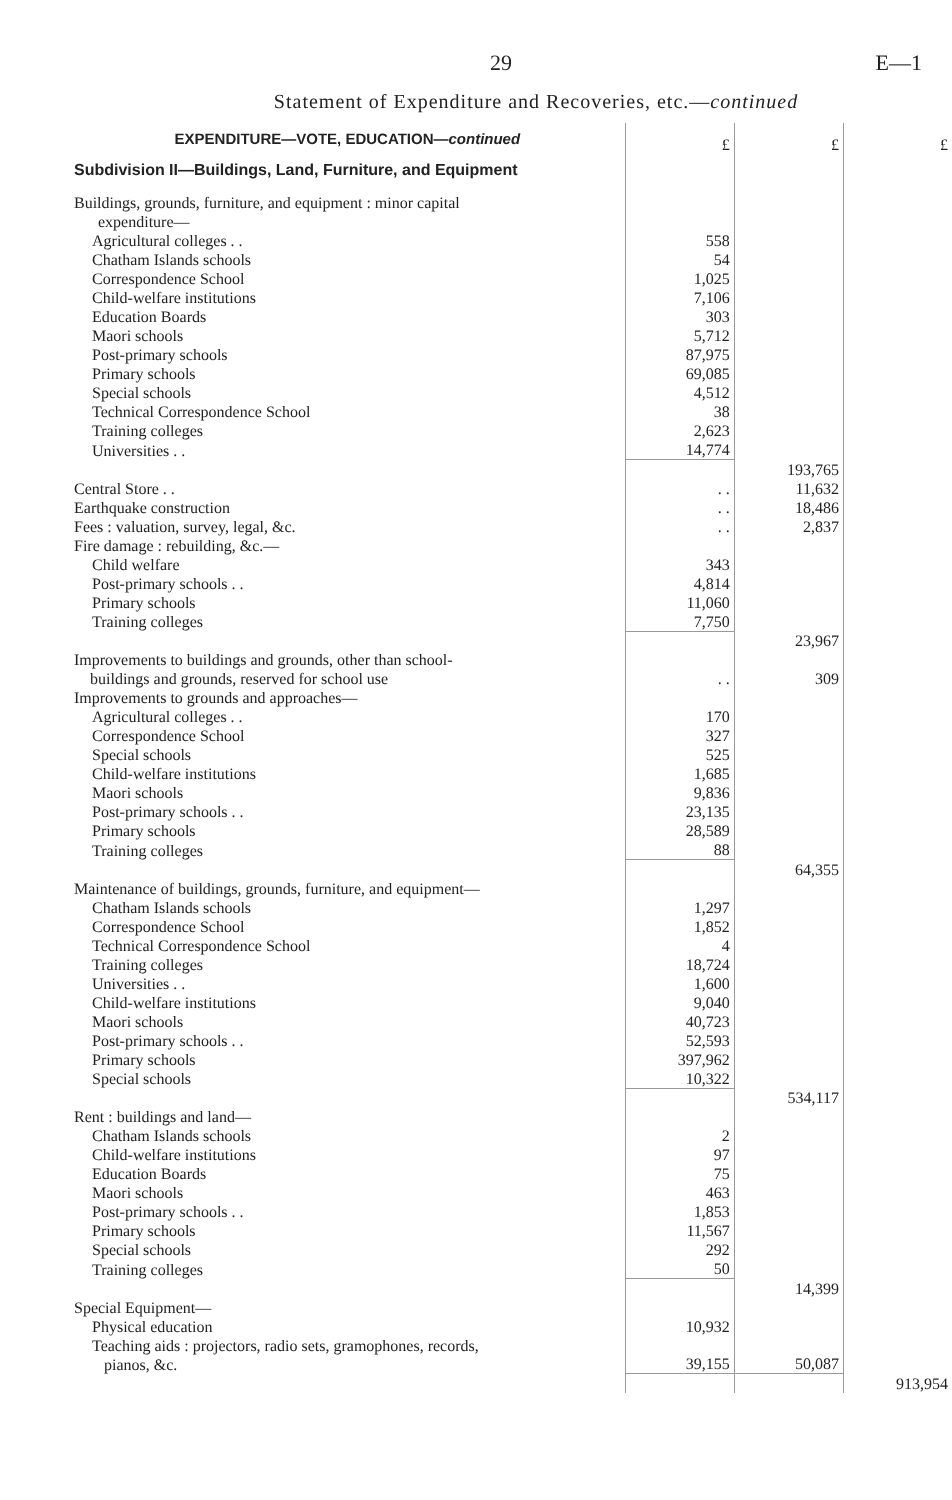29 E—1
Statement of Expenditure and Recoveries, etc.—continued
| EXPENDITURE—VOTE, EDUCATION— continued | £ | £ | £ |
| Subdivision II—Buildings, Land, Furniture, and Equipment | | | |
| Buildings, grounds, furniture, and equipment : minor capital expenditure— | | | |
| Agricultural colleges . . | 558 | | |
| Chatham Islands schools | 54 | | |
| Correspondence School | 1,025 | | |
| Child-welfare institutions | 7,106 | | |
| Education Boards | 303 | | |
| Maori schools | 5,712 | | |
| Post-primary schools | 87,975 | | |
| Primary schools | 69,085 | | |
| Special schools | 4,512 | | |
| Technical Correspondence School | 38 | | |
| Training colleges | 2,623 | | |
| Universities . . | 14,774 | | |
| | | 193,765 | |
| Central Store . . | . . | 11,632 | |
| Earthquake construction | . . | 18,486 | |
| Fees : valuation, survey, legal, &c. | . . | 2,837 | |
| Fire damage : rebuilding, &c.— | | | |
| Child welfare | 343 | | |
| Post-primary schools . . | 4,814 | | |
| Primary schools | 11,060 | | |
| Training colleges | 7,750 | | |
| | | 23,967 | |
| Improvements to buildings and grounds, other than school- buildings and grounds, reserved for school use | . . | 309 | |
| Improvements to grounds and approaches— | | | |
| Agricultural colleges . . | 170 | | |
| Correspondence School | 327 | | |
| Special schools | 525 | | |
| Child-welfare institutions | 1,685 | | |
| Maori schools | 9,836 | | |
| Post-primary schools . . | 23,135 | | |
| Primary schools | 28,589 | | |
| Training colleges | 88 | | |
| | | 64,355 | |
| Maintenance of buildings, grounds, furniture, and equipment— | | | |
| Chatham Islands schools | 1,297 | | |
| Correspondence School | 1,852 | | |
| Technical Correspondence School | 4 | | |
| Training colleges | 18,724 | | |
| Universities . . | 1,600 | | |
| Child-welfare institutions | 9,040 | | |
| Maori schools | 40,723 | | |
| Post-primary schools . . | 52,593 | | |
| Primary schools | 397,962 | | |
| Special schools | 10,322 | | |
| | | 534,117 | |
| Rent : buildings and land— | | | |
| Chatham Islands schools | 2 | | |
| Child-welfare institutions | 97 | | |
| Education Boards | 75 | | |
| Maori schools | 463 | | |
| Post-primary schools . . | 1,853 | | |
| Primary schools | 11,567 | | |
| Special schools | 292 | | |
| Training colleges | 50 | | |
| | | 14,399 | |
| Special Equipment— | | | |
| Physical education | 10,932 | | |
| Teaching aids : projectors, radio sets, gramophones, records, pianos, &c. | 39,155 | 50,087 | |
| | | | 913,954 |